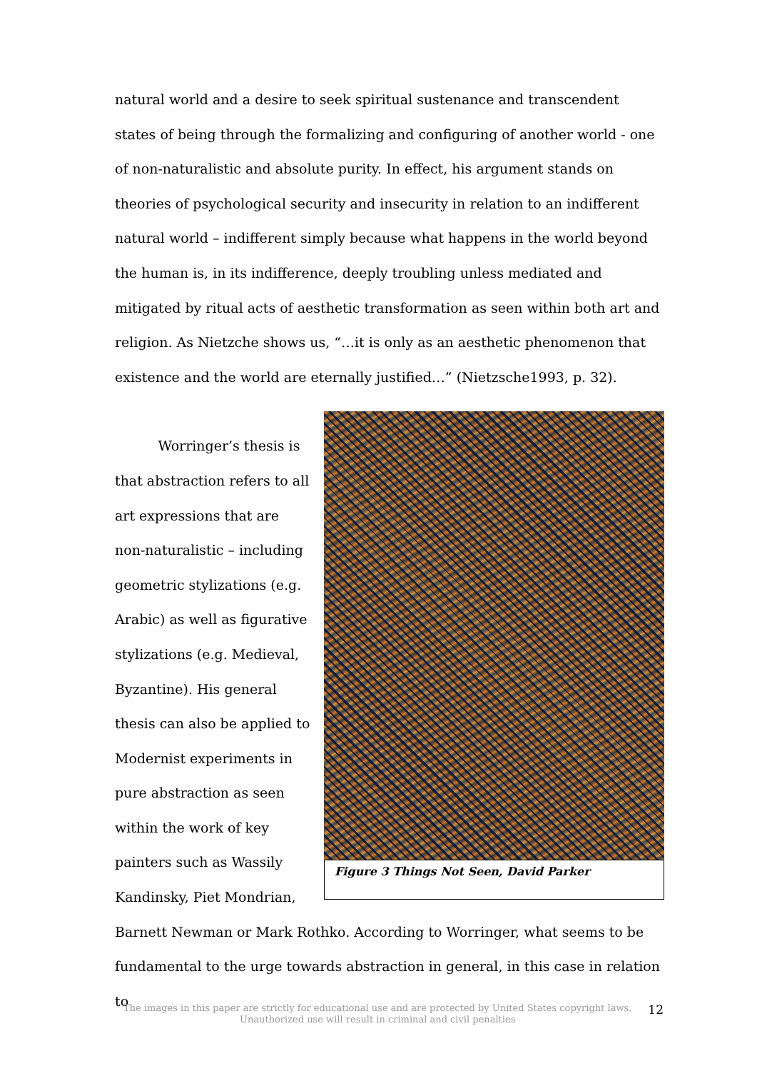natural world and a desire to seek spiritual sustenance and transcendent states of being through the formalizing and configuring of another world - one of non-naturalistic and absolute purity. In effect, his argument stands on theories of psychological security and insecurity in relation to an indifferent natural world – indifferent simply because what happens in the world beyond the human is, in its indifference, deeply troubling unless mediated and mitigated by ritual acts of aesthetic transformation as seen within both art and religion. As Nietzche shows us, “…it is only as an aesthetic phenomenon that existence and the world are eternally justified…” (Nietzsche1993, p. 32).
Worringer’s thesis is that abstraction refers to all art expressions that are non-naturalistic – including geometric stylizations (e.g. Arabic) as well as figurative stylizations (e.g. Medieval, Byzantine). His general thesis can also be applied to Modernist experiments in pure abstraction as seen within the work of key painters such as Wassily Kandinsky, Piet Mondrian,
Figure 3 Things Not Seen, David Parker
Barnett Newman or Mark Rothko. According to Worringer, what seems to be fundamental to the urge towards abstraction in general, in this case in relation to
The images in this paper are strictly for educational use and are protected by United States copyright laws.
Unauthorized use will result in criminal and civil penalties
12